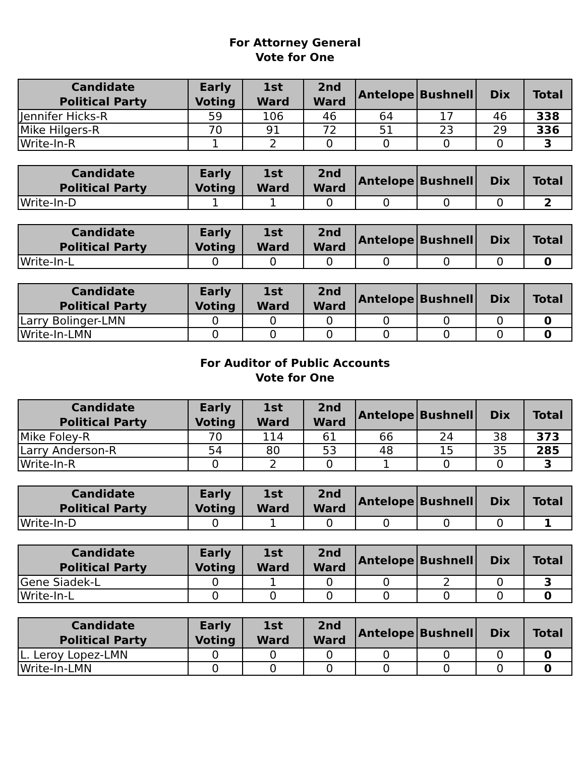For Attorney General
Vote for One
| Candidate Political Party | Early Voting | 1st Ward | 2nd Ward | Antelope | Bushnell | Dix | Total |
| --- | --- | --- | --- | --- | --- | --- | --- |
| Jennifer Hicks-R | 59 | 106 | 46 | 64 | 17 | 46 | 338 |
| Mike Hilgers-R | 70 | 91 | 72 | 51 | 23 | 29 | 336 |
| Write-In-R | 1 | 2 | 0 | 0 | 0 | 0 | 3 |
| Candidate Political Party | Early Voting | 1st Ward | 2nd Ward | Antelope | Bushnell | Dix | Total |
| --- | --- | --- | --- | --- | --- | --- | --- |
| Write-In-D | 1 | 1 | 0 | 0 | 0 | 0 | 2 |
| Candidate Political Party | Early Voting | 1st Ward | 2nd Ward | Antelope | Bushnell | Dix | Total |
| --- | --- | --- | --- | --- | --- | --- | --- |
| Write-In-L | 0 | 0 | 0 | 0 | 0 | 0 | 0 |
| Candidate Political Party | Early Voting | 1st Ward | 2nd Ward | Antelope | Bushnell | Dix | Total |
| --- | --- | --- | --- | --- | --- | --- | --- |
| Larry Bolinger-LMN | 0 | 0 | 0 | 0 | 0 | 0 | 0 |
| Write-In-LMN | 0 | 0 | 0 | 0 | 0 | 0 | 0 |
For Auditor of Public Accounts
Vote for One
| Candidate Political Party | Early Voting | 1st Ward | 2nd Ward | Antelope | Bushnell | Dix | Total |
| --- | --- | --- | --- | --- | --- | --- | --- |
| Mike Foley-R | 70 | 114 | 61 | 66 | 24 | 38 | 373 |
| Larry Anderson-R | 54 | 80 | 53 | 48 | 15 | 35 | 285 |
| Write-In-R | 0 | 2 | 0 | 1 | 0 | 0 | 3 |
| Candidate Political Party | Early Voting | 1st Ward | 2nd Ward | Antelope | Bushnell | Dix | Total |
| --- | --- | --- | --- | --- | --- | --- | --- |
| Write-In-D | 0 | 1 | 0 | 0 | 0 | 0 | 1 |
| Candidate Political Party | Early Voting | 1st Ward | 2nd Ward | Antelope | Bushnell | Dix | Total |
| --- | --- | --- | --- | --- | --- | --- | --- |
| Gene Siadek-L | 0 | 1 | 0 | 0 | 2 | 0 | 3 |
| Write-In-L | 0 | 0 | 0 | 0 | 0 | 0 | 0 |
| Candidate Political Party | Early Voting | 1st Ward | 2nd Ward | Antelope | Bushnell | Dix | Total |
| --- | --- | --- | --- | --- | --- | --- | --- |
| L. Leroy Lopez-LMN | 0 | 0 | 0 | 0 | 0 | 0 | 0 |
| Write-In-LMN | 0 | 0 | 0 | 0 | 0 | 0 | 0 |